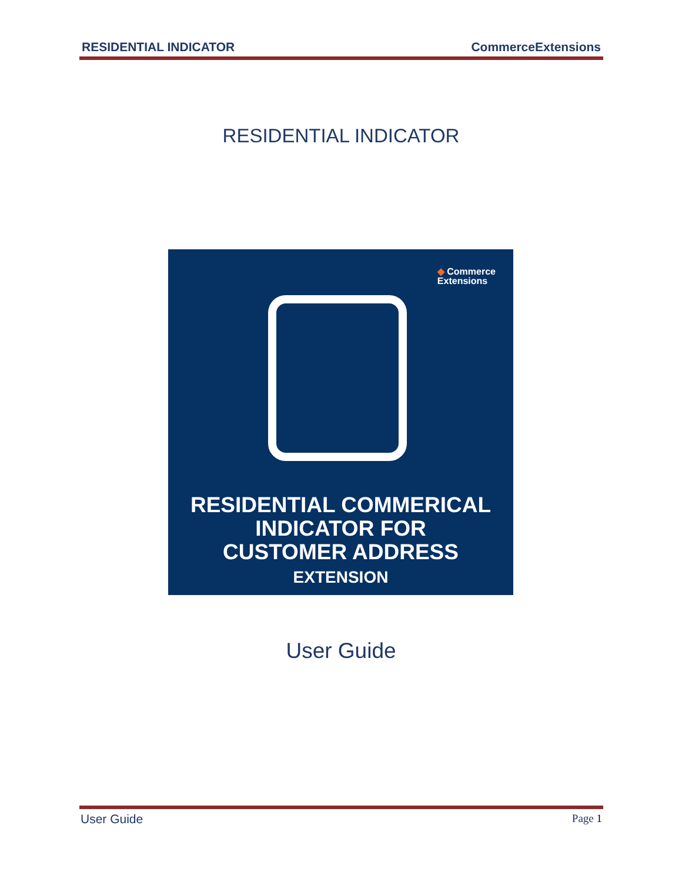RESIDENTIAL INDICATOR CommerceExtensions
RESIDENTIAL INDICATOR
◆ Commerce
Extensions
RESIDENTIAL COMMERICAL
INDICATOR FOR
CUSTOMER ADDRESS
EXTENSION
User Guide
User Guide Page 1